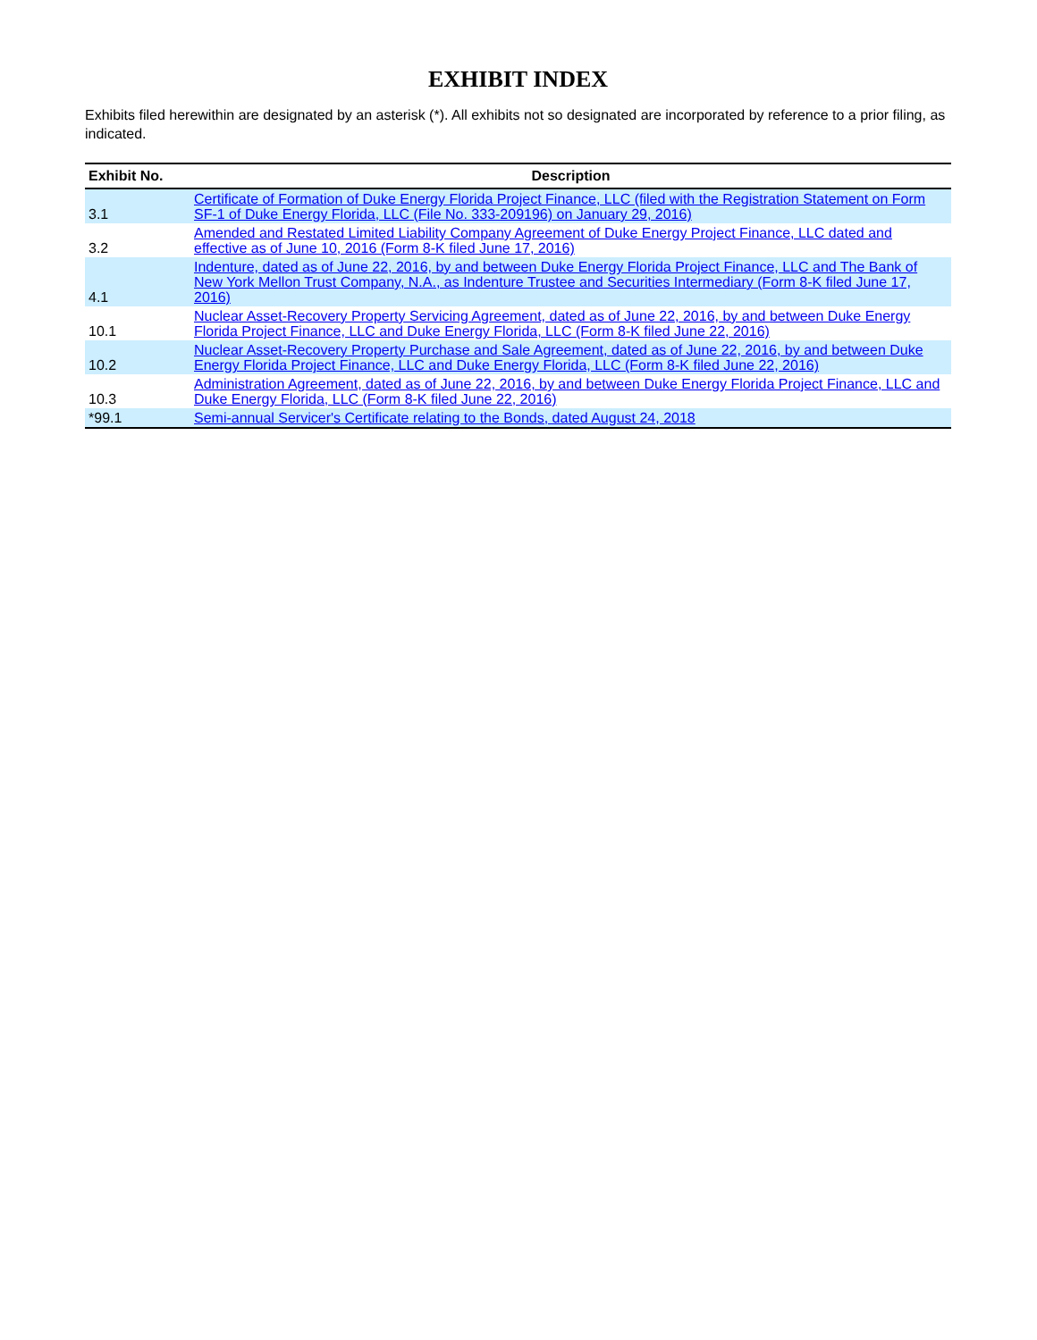EXHIBIT INDEX
Exhibits filed herewithin are designated by an asterisk (*). All exhibits not so designated are incorporated by reference to a prior filing, as indicated.
| Exhibit No. | Description |
| --- | --- |
| 3.1 | Certificate of Formation of Duke Energy Florida Project Finance, LLC (filed with the Registration Statement on Form SF-1 of Duke Energy Florida, LLC (File No. 333-209196) on January 29, 2016) |
| 3.2 | Amended and Restated Limited Liability Company Agreement of Duke Energy Project Finance, LLC dated and effective as of June 10, 2016 (Form 8-K filed June 17, 2016) |
| 4.1 | Indenture, dated as of June 22, 2016, by and between Duke Energy Florida Project Finance, LLC and The Bank of New York Mellon Trust Company, N.A., as Indenture Trustee and Securities Intermediary (Form 8-K filed June 17, 2016) |
| 10.1 | Nuclear Asset-Recovery Property Servicing Agreement, dated as of June 22, 2016, by and between Duke Energy Florida Project Finance, LLC and Duke Energy Florida, LLC (Form 8-K filed June 22, 2016) |
| 10.2 | Nuclear Asset-Recovery Property Purchase and Sale Agreement, dated as of June 22, 2016, by and between Duke Energy Florida Project Finance, LLC and Duke Energy Florida, LLC (Form 8-K filed June 22, 2016) |
| 10.3 | Administration Agreement, dated as of June 22, 2016, by and between Duke Energy Florida Project Finance, LLC and Duke Energy Florida, LLC (Form 8-K filed June 22, 2016) |
| *99.1 | Semi-annual Servicer's Certificate relating to the Bonds, dated August 24, 2018 |